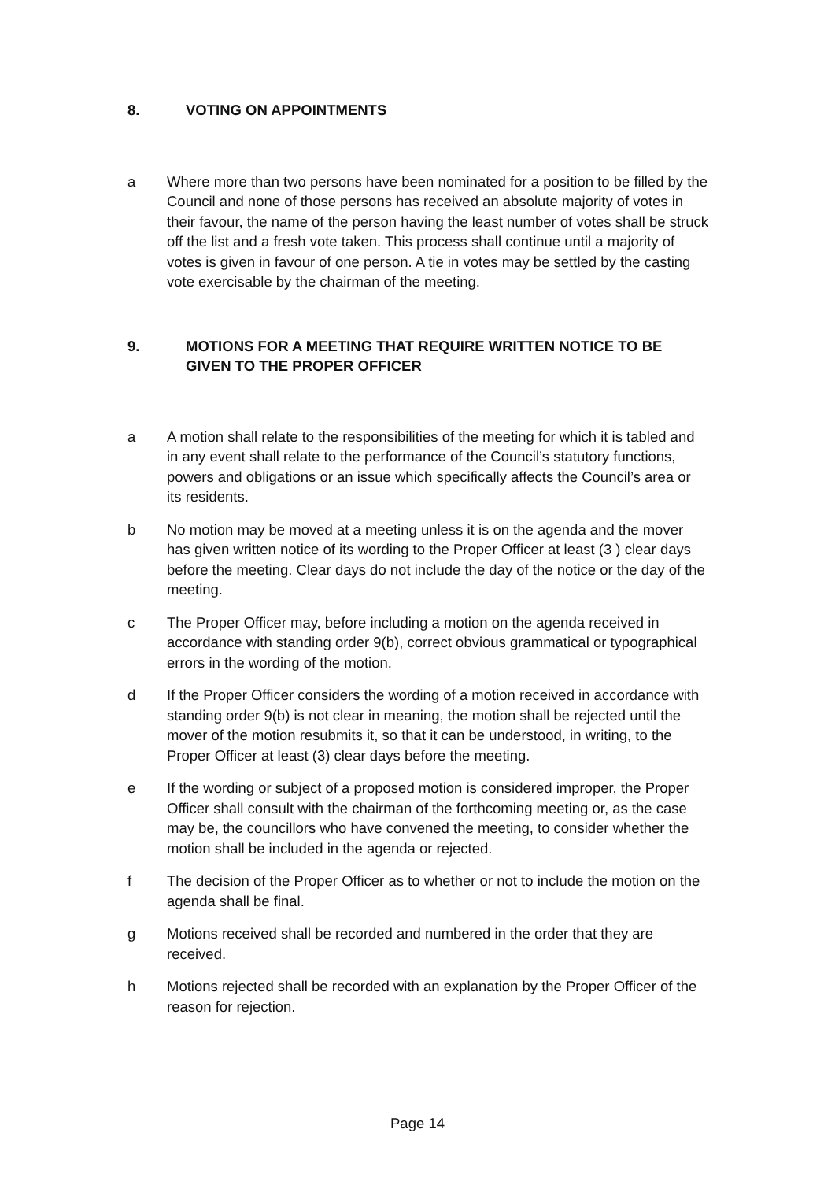8. VOTING ON APPOINTMENTS
a Where more than two persons have been nominated for a position to be filled by the Council and none of those persons has received an absolute majority of votes in their favour, the name of the person having the least number of votes shall be struck off the list and a fresh vote taken. This process shall continue until a majority of votes is given in favour of one person. A tie in votes may be settled by the casting vote exercisable by the chairman of the meeting.
9. MOTIONS FOR A MEETING THAT REQUIRE WRITTEN NOTICE TO BE GIVEN TO THE PROPER OFFICER
a A motion shall relate to the responsibilities of the meeting for which it is tabled and in any event shall relate to the performance of the Council’s statutory functions, powers and obligations or an issue which specifically affects the Council’s area or its residents.
b No motion may be moved at a meeting unless it is on the agenda and the mover has given written notice of its wording to the Proper Officer at least (3 ) clear days before the meeting. Clear days do not include the day of the notice or the day of the meeting.
c The Proper Officer may, before including a motion on the agenda received in accordance with standing order 9(b), correct obvious grammatical or typographical errors in the wording of the motion.
d If the Proper Officer considers the wording of a motion received in accordance with standing order 9(b) is not clear in meaning, the motion shall be rejected until the mover of the motion resubmits it, so that it can be understood, in writing, to the Proper Officer at least (3) clear days before the meeting.
e If the wording or subject of a proposed motion is considered improper, the Proper Officer shall consult with the chairman of the forthcoming meeting or, as the case may be, the councillors who have convened the meeting, to consider whether the motion shall be included in the agenda or rejected.
f The decision of the Proper Officer as to whether or not to include the motion on the agenda shall be final.
g Motions received shall be recorded and numbered in the order that they are received.
h Motions rejected shall be recorded with an explanation by the Proper Officer of the reason for rejection.
Page 14